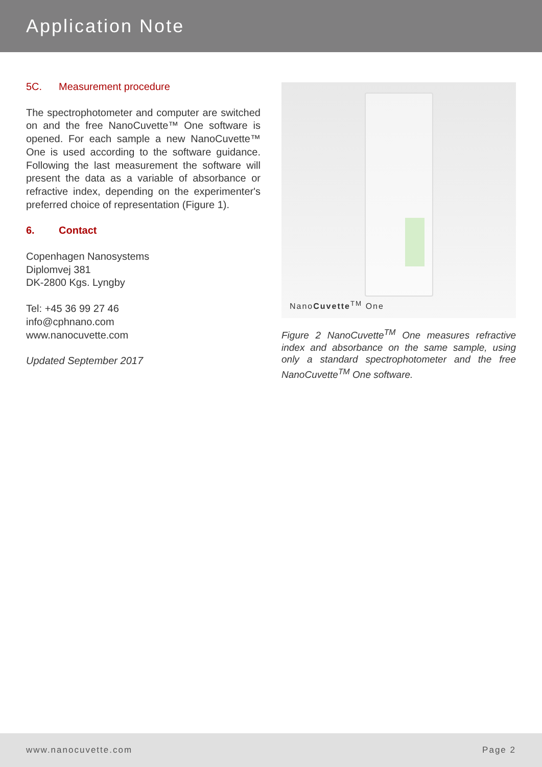Application Note
5C. Measurement procedure
The spectrophotometer and computer are switched on and the free NanoCuvette™ One software is opened. For each sample a new NanoCuvette™ One is used according to the software guidance. Following the last measurement the software will present the data as a variable of absorbance or refractive index, depending on the experimenter's preferred choice of representation (Figure 1).
6. Contact
Copenhagen Nanosystems
Diplomvej 381
DK-2800 Kgs. Lyngby
Tel: +45 36 99 27 46
info@cphnano.com
www.nanocuvette.com
Updated September 2017
NanoCuvette<sup>TM</sup> One
Figure 2 NanoCuvette<sup>TM</sup> One measures refractive index and absorbance on the same sample, using only a standard spectrophotometer and the free NanoCuvette<sup>TM</sup> One software.
www.nanocuvette.com Page 2